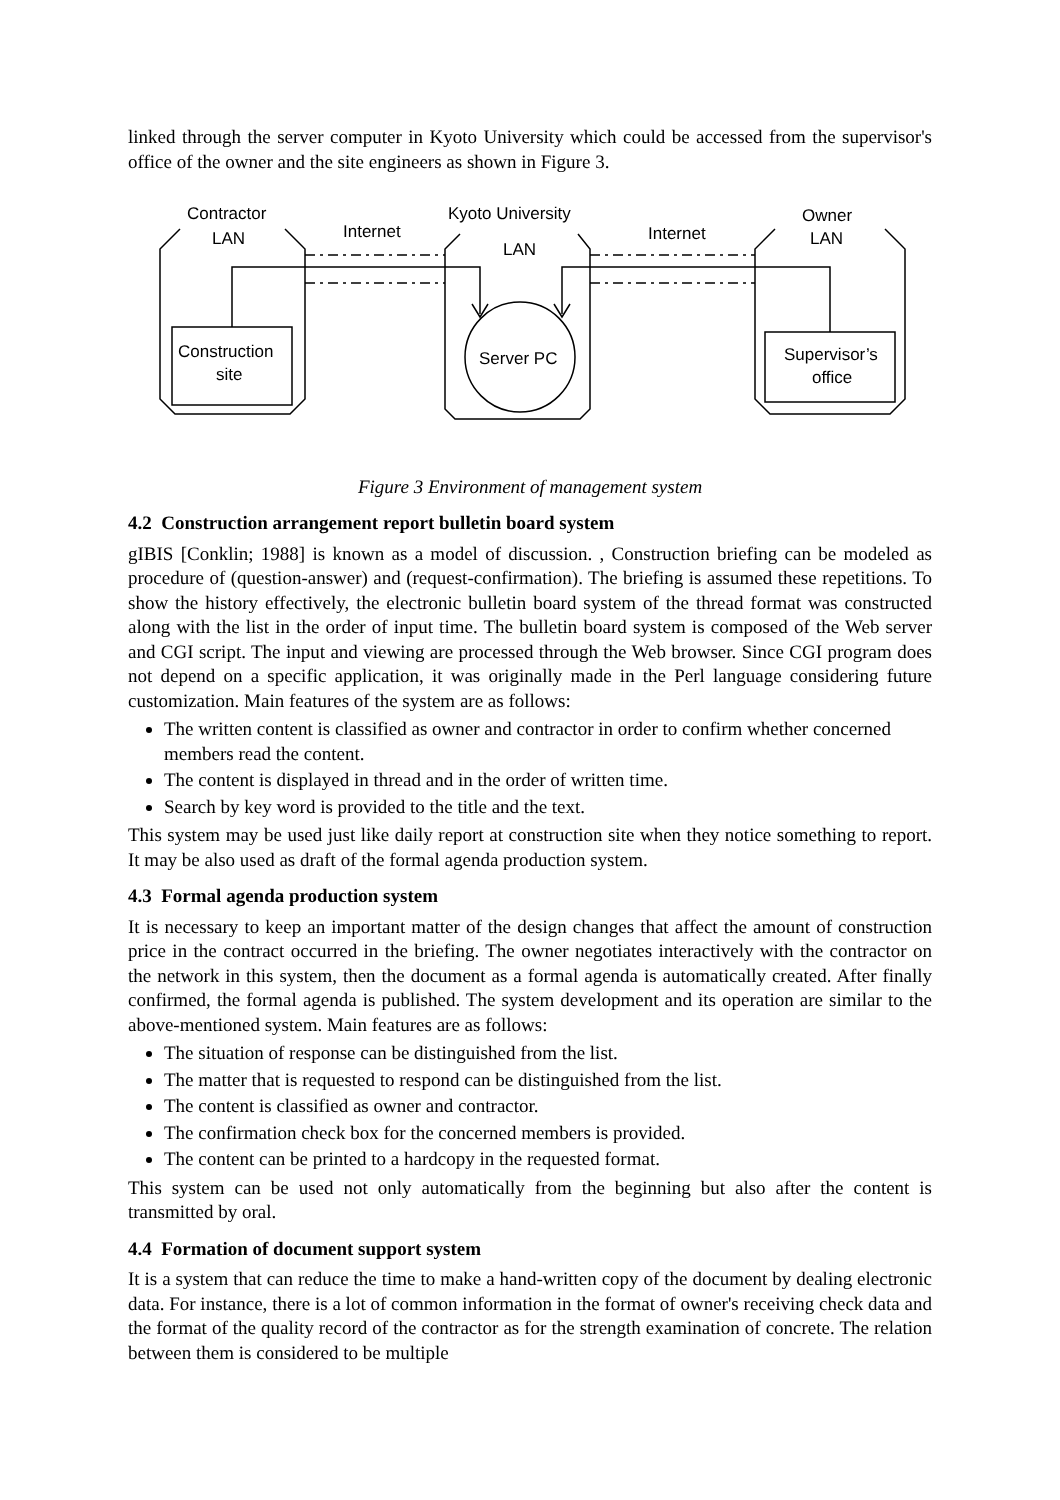linked through the server computer in Kyoto University which could be accessed from the supervisor's office of the owner and the site engineers as shown in Figure 3.
Contractor
LAN
Internet
Kyoto University
LAN
Internet
Owner
LAN
Construction
site
Server PC
Supervisor’s
office
Figure 3 Environment of management system
4.2 Construction arrangement report bulletin board system
gIBIS [Conklin; 1988] is known as a model of discussion. , Construction briefing can be modeled as procedure of (question-answer) and (request-confirmation). The briefing is assumed these repetitions. To show the history effectively, the electronic bulletin board system of the thread format was constructed along with the list in the order of input time. The bulletin board system is composed of the Web server and CGI script. The input and viewing are processed through the Web browser. Since CGI program does not depend on a specific application, it was originally made in the Perl language considering future customization. Main features of the system are as follows:
The written content is classified as owner and contractor in order to confirm whether concerned members read the content.
The content is displayed in thread and in the order of written time.
Search by key word is provided to the title and the text.
This system may be used just like daily report at construction site when they notice something to report. It may be also used as draft of the formal agenda production system.
4.3 Formal agenda production system
It is necessary to keep an important matter of the design changes that affect the amount of construction price in the contract occurred in the briefing. The owner negotiates interactively with the contractor on the network in this system, then the document as a formal agenda is automatically created. After finally confirmed, the formal agenda is published. The system development and its operation are similar to the above-mentioned system. Main features are as follows:
The situation of response can be distinguished from the list.
The matter that is requested to respond can be distinguished from the list.
The content is classified as owner and contractor.
The confirmation check box for the concerned members is provided.
The content can be printed to a hardcopy in the requested format.
This system can be used not only automatically from the beginning but also after the content is transmitted by oral.
4.4 Formation of document support system
It is a system that can reduce the time to make a hand-written copy of the document by dealing electronic data. For instance, there is a lot of common information in the format of owner's receiving check data and the format of the quality record of the contractor as for the strength examination of concrete. The relation between them is considered to be multiple